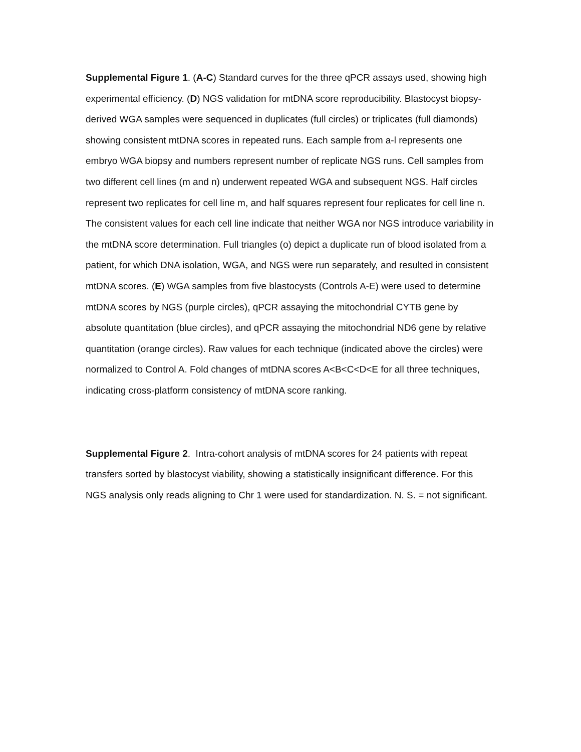Supplemental Figure 1. (A-C) Standard curves for the three qPCR assays used, showing high experimental efficiency. (D) NGS validation for mtDNA score reproducibility. Blastocyst biopsy-derived WGA samples were sequenced in duplicates (full circles) or triplicates (full diamonds) showing consistent mtDNA scores in repeated runs. Each sample from a-l represents one embryo WGA biopsy and numbers represent number of replicate NGS runs. Cell samples from two different cell lines (m and n) underwent repeated WGA and subsequent NGS. Half circles represent two replicates for cell line m, and half squares represent four replicates for cell line n. The consistent values for each cell line indicate that neither WGA nor NGS introduce variability in the mtDNA score determination. Full triangles (o) depict a duplicate run of blood isolated from a patient, for which DNA isolation, WGA, and NGS were run separately, and resulted in consistent mtDNA scores. (E) WGA samples from five blastocysts (Controls A-E) were used to determine mtDNA scores by NGS (purple circles), qPCR assaying the mitochondrial CYTB gene by absolute quantitation (blue circles), and qPCR assaying the mitochondrial ND6 gene by relative quantitation (orange circles). Raw values for each technique (indicated above the circles) were normalized to Control A. Fold changes of mtDNA scores A<B<C<D<E for all three techniques, indicating cross-platform consistency of mtDNA score ranking.
Supplemental Figure 2. Intra-cohort analysis of mtDNA scores for 24 patients with repeat transfers sorted by blastocyst viability, showing a statistically insignificant difference. For this NGS analysis only reads aligning to Chr 1 were used for standardization. N. S. = not significant.